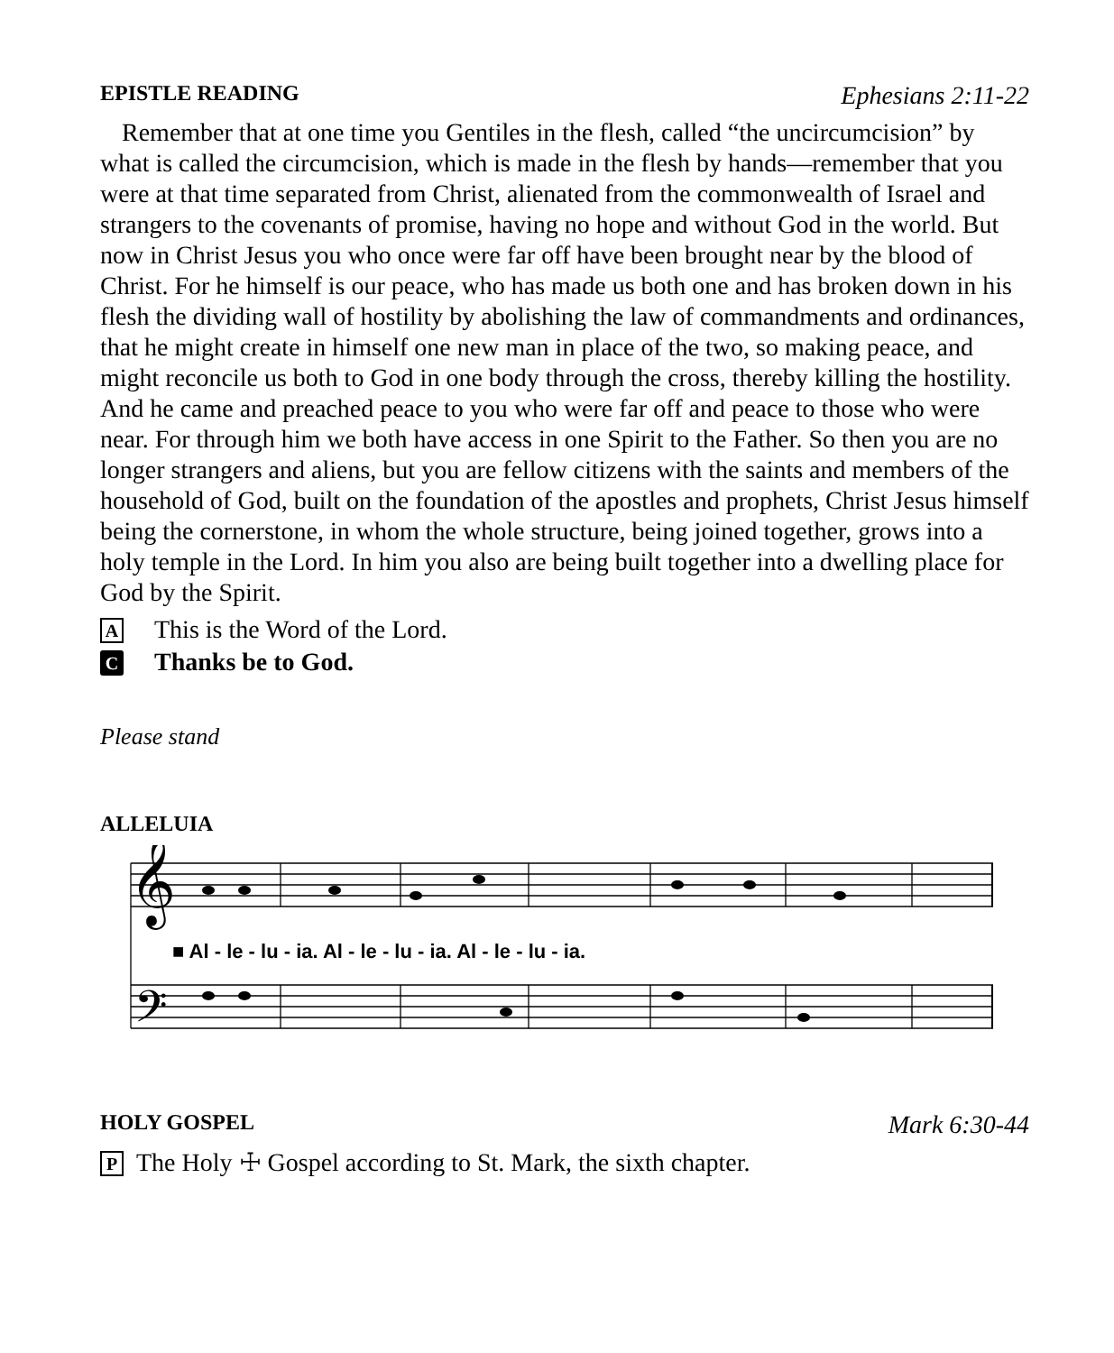EPISTLE READING Ephesians 2:11-22
Remember that at one time you Gentiles in the flesh, called “the uncircumcision” by what is called the circumcision, which is made in the flesh by hands—remember that you were at that time separated from Christ, alienated from the commonwealth of Israel and strangers to the covenants of promise, having no hope and without God in the world. But now in Christ Jesus you who once were far off have been brought near by the blood of Christ. For he himself is our peace, who has made us both one and has broken down in his flesh the dividing wall of hostility by abolishing the law of commandments and ordinances, that he might create in himself one new man in place of the two, so making peace, and might reconcile us both to God in one body through the cross, thereby killing the hostility. And he came and preached peace to you who were far off and peace to those who were near. For through him we both have access in one Spirit to the Father. So then you are no longer strangers and aliens, but you are fellow citizens with the saints and members of the household of God, built on the foundation of the apostles and prophets, Christ Jesus himself being the cornerstone, in whom the whole structure, being joined together, grows into a holy temple in the Lord. In him you also are being built together into a dwelling place for God by the Spirit.
A This is the Word of the Lord.
C Thanks be to God.
Please stand
ALLELUIA
𝄞
𝄢
■ Al - le - lu - ia. Al - le - lu - ia. Al - le - lu - ia.
HOLY GOSPEL Mark 6:30-44
P The Holy ☩ Gospel according to St. Mark, the sixth chapter.